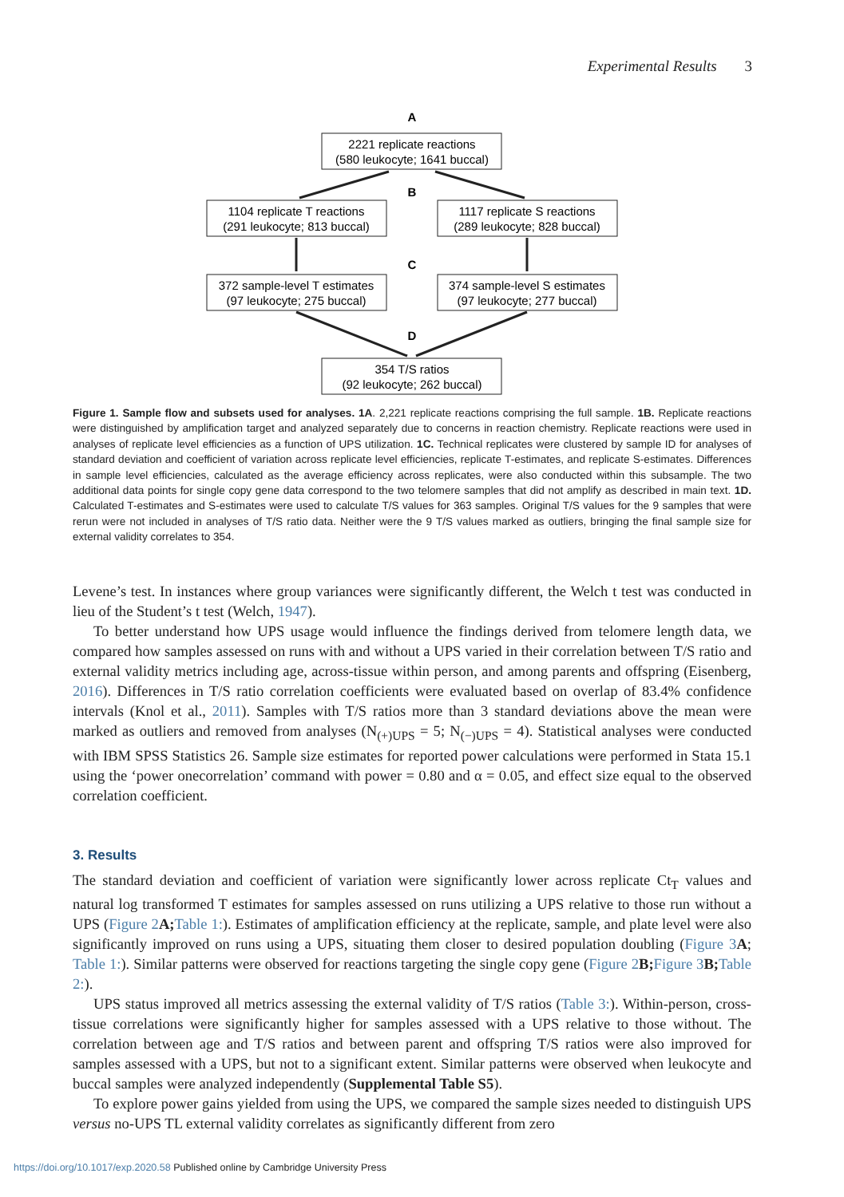Experimental Results 3
A
B
C
D
2221 replicate reactions
(580 leukocyte; 1641 buccal)
1104 replicate T reactions
(291 leukocyte; 813 buccal)
1117 replicate S reactions
(289 leukocyte; 828 buccal)
372 sample-level T estimates
(97 leukocyte; 275 buccal)
374 sample-level S estimates
(97 leukocyte; 277 buccal)
354 T/S ratios
(92 leukocyte; 262 buccal)
Figure 1. Sample flow and subsets used for analyses. 1A. 2,221 replicate reactions comprising the full sample. 1B. Replicate reactions were distinguished by amplification target and analyzed separately due to concerns in reaction chemistry. Replicate reactions were used in analyses of replicate level efficiencies as a function of UPS utilization. 1C. Technical replicates were clustered by sample ID for analyses of standard deviation and coefficient of variation across replicate level efficiencies, replicate T-estimates, and replicate S-estimates. Differences in sample level efficiencies, calculated as the average efficiency across replicates, were also conducted within this subsample. The two additional data points for single copy gene data correspond to the two telomere samples that did not amplify as described in main text. 1D. Calculated T-estimates and S-estimates were used to calculate T/S values for 363 samples. Original T/S values for the 9 samples that were rerun were not included in analyses of T/S ratio data. Neither were the 9 T/S values marked as outliers, bringing the final sample size for external validity correlates to 354.
Levene’s test. In instances where group variances were significantly different, the Welch t test was conducted in lieu of the Student’s t test (Welch, 1947).
To better understand how UPS usage would influence the findings derived from telomere length data, we compared how samples assessed on runs with and without a UPS varied in their correlation between T/S ratio and external validity metrics including age, across-tissue within person, and among parents and offspring (Eisenberg, 2016). Differences in T/S ratio correlation coefficients were evaluated based on overlap of 83.4% confidence intervals (Knol et al., 2011). Samples with T/S ratios more than 3 standard deviations above the mean were marked as outliers and removed from analyses (N<sub>(+)UPS</sub> = 5; N<sub>(−)UPS</sub> = 4). Statistical analyses were conducted with IBM SPSS Statistics 26. Sample size estimates for reported power calculations were performed in Stata 15.1 using the ‘power onecorrelation’ command with power = 0.80 and α = 0.05, and effect size equal to the observed correlation coefficient.
3. Results
The standard deviation and coefficient of variation were significantly lower across replicate Ct<sub>T</sub> values and natural log transformed T estimates for samples assessed on runs utilizing a UPS relative to those run without a UPS (Figure 2 A; Table 1:). Estimates of amplification efficiency at the replicate, sample, and plate level were also significantly improved on runs using a UPS, situating them closer to desired population doubling (Figure 3 A; Table 1:). Similar patterns were observed for reactions targeting the single copy gene (Figure 2 B; Figure 3 B; Table 2:).
UPS status improved all metrics assessing the external validity of T/S ratios (Table 3:). Within-person, cross-tissue correlations were significantly higher for samples assessed with a UPS relative to those without. The correlation between age and T/S ratios and between parent and offspring T/S ratios were also improved for samples assessed with a UPS, but not to a significant extent. Similar patterns were observed when leukocyte and buccal samples were analyzed independently (Supplemental Table S5).
To explore power gains yielded from using the UPS, we compared the sample sizes needed to distinguish UPS versus no-UPS TL external validity correlates as significantly different from zero
https://doi.org/10.1017/exp.2020.58 Published online by Cambridge University Press